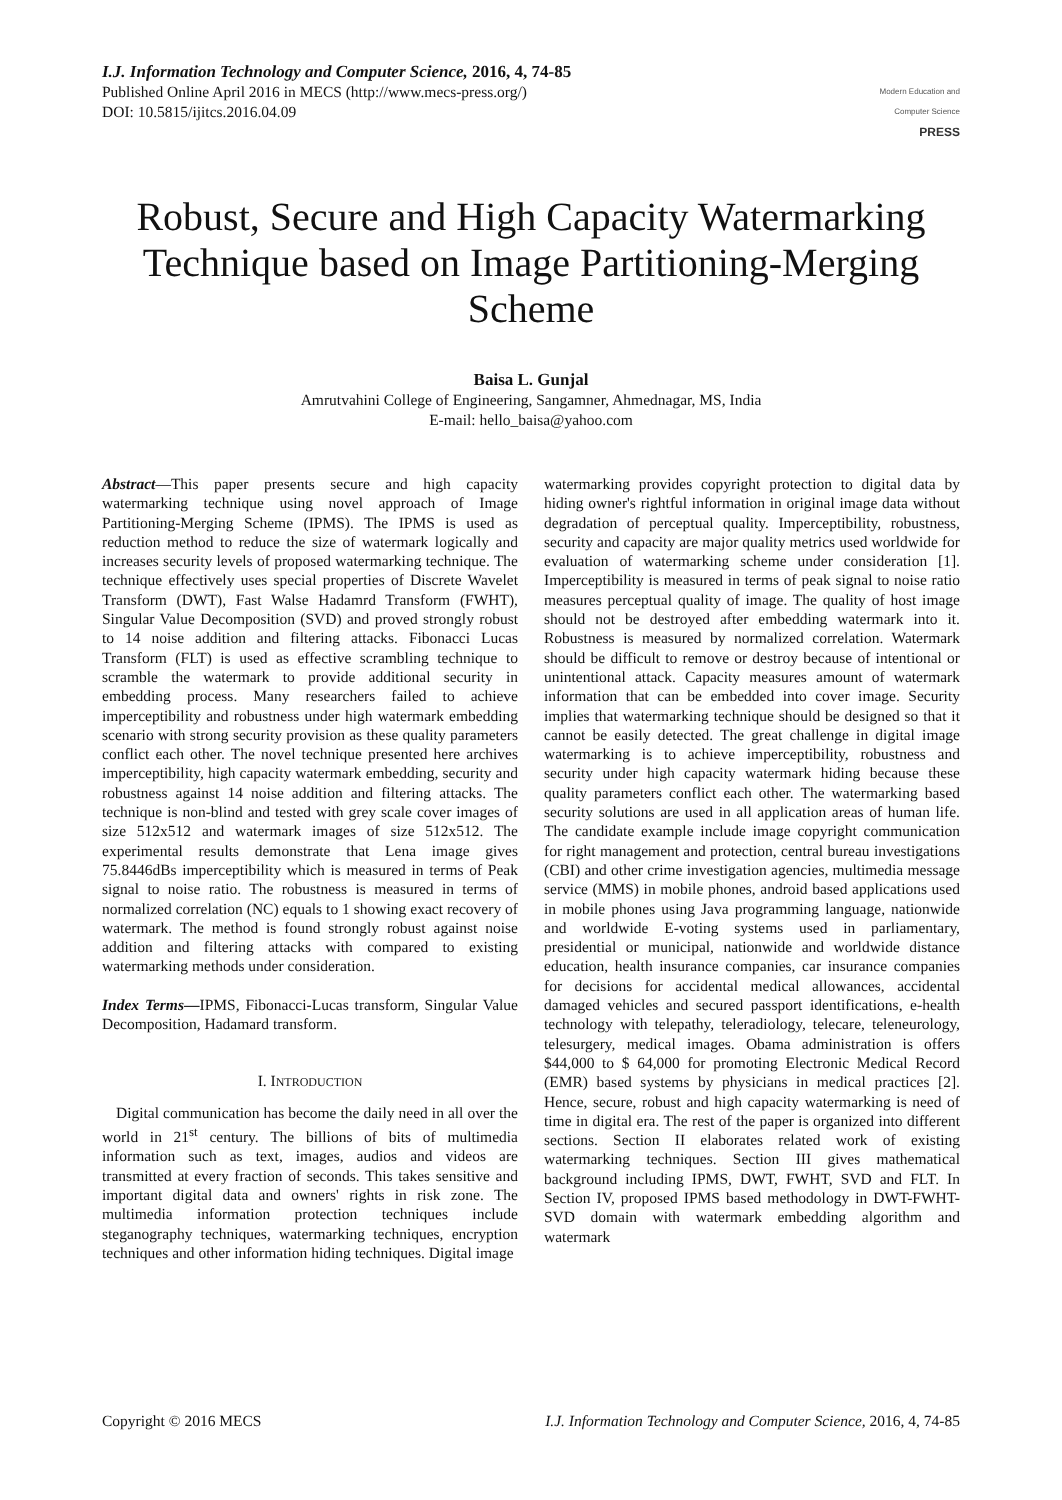I.J. Information Technology and Computer Science, 2016, 4, 74-85
Published Online April 2016 in MECS (http://www.mecs-press.org/)
DOI: 10.5815/ijitcs.2016.04.09
Modern Education and Computer Science
PRESS
Robust, Secure and High Capacity Watermarking Technique based on Image Partitioning-Merging Scheme
Baisa L. Gunjal
Amrutvahini College of Engineering, Sangamner, Ahmednagar, MS, India
E-mail: hello_baisa@yahoo.com
Abstract—This paper presents secure and high capacity watermarking technique using novel approach of Image Partitioning-Merging Scheme (IPMS). The IPMS is used as reduction method to reduce the size of watermark logically and increases security levels of proposed watermarking technique. The technique effectively uses special properties of Discrete Wavelet Transform (DWT), Fast Walse Hadamrd Transform (FWHT), Singular Value Decomposition (SVD) and proved strongly robust to 14 noise addition and filtering attacks. Fibonacci Lucas Transform (FLT) is used as effective scrambling technique to scramble the watermark to provide additional security in embedding process. Many researchers failed to achieve imperceptibility and robustness under high watermark embedding scenario with strong security provision as these quality parameters conflict each other. The novel technique presented here archives imperceptibility, high capacity watermark embedding, security and robustness against 14 noise addition and filtering attacks. The technique is non-blind and tested with grey scale cover images of size 512x512 and watermark images of size 512x512. The experimental results demonstrate that Lena image gives 75.8446dBs imperceptibility which is measured in terms of Peak signal to noise ratio. The robustness is measured in terms of normalized correlation (NC) equals to 1 showing exact recovery of watermark. The method is found strongly robust against noise addition and filtering attacks with compared to existing watermarking methods under consideration.
Index Terms—IPMS, Fibonacci-Lucas transform, Singular Value Decomposition, Hadamard transform.
I. INTRODUCTION
Digital communication has become the daily need in all over the world in 21<sup>st</sup> century. The billions of bits of multimedia information such as text, images, audios and videos are transmitted at every fraction of seconds. This takes sensitive and important digital data and owners' rights in risk zone. The multimedia information protection techniques include steganography techniques, watermarking techniques, encryption techniques and other information hiding techniques. Digital image
watermarking provides copyright protection to digital data by hiding owner's rightful information in original image data without degradation of perceptual quality. Imperceptibility, robustness, security and capacity are major quality metrics used worldwide for evaluation of watermarking scheme under consideration [1]. Imperceptibility is measured in terms of peak signal to noise ratio measures perceptual quality of image. The quality of host image should not be destroyed after embedding watermark into it. Robustness is measured by normalized correlation. Watermark should be difficult to remove or destroy because of intentional or unintentional attack. Capacity measures amount of watermark information that can be embedded into cover image. Security implies that watermarking technique should be designed so that it cannot be easily detected. The great challenge in digital image watermarking is to achieve imperceptibility, robustness and security under high capacity watermark hiding because these quality parameters conflict each other. The watermarking based security solutions are used in all application areas of human life. The candidate example include image copyright communication for right management and protection, central bureau investigations (CBI) and other crime investigation agencies, multimedia message service (MMS) in mobile phones, android based applications used in mobile phones using Java programming language, nationwide and worldwide E-voting systems used in parliamentary, presidential or municipal, nationwide and worldwide distance education, health insurance companies, car insurance companies for decisions for accidental medical allowances, accidental damaged vehicles and secured passport identifications, e-health technology with telepathy, teleradiology, telecare, teleneurology, telesurgery, medical images. Obama administration is offers $44,000 to $ 64,000 for promoting Electronic Medical Record (EMR) based systems by physicians in medical practices [2]. Hence, secure, robust and high capacity watermarking is need of time in digital era. The rest of the paper is organized into different sections. Section II elaborates related work of existing watermarking techniques. Section III gives mathematical background including IPMS, DWT, FWHT, SVD and FLT. In Section IV, proposed IPMS based methodology in DWT-FWHT-SVD domain with watermark embedding algorithm and watermark
Copyright © 2016 MECS I.J. Information Technology and Computer Science, 2016, 4, 74-85